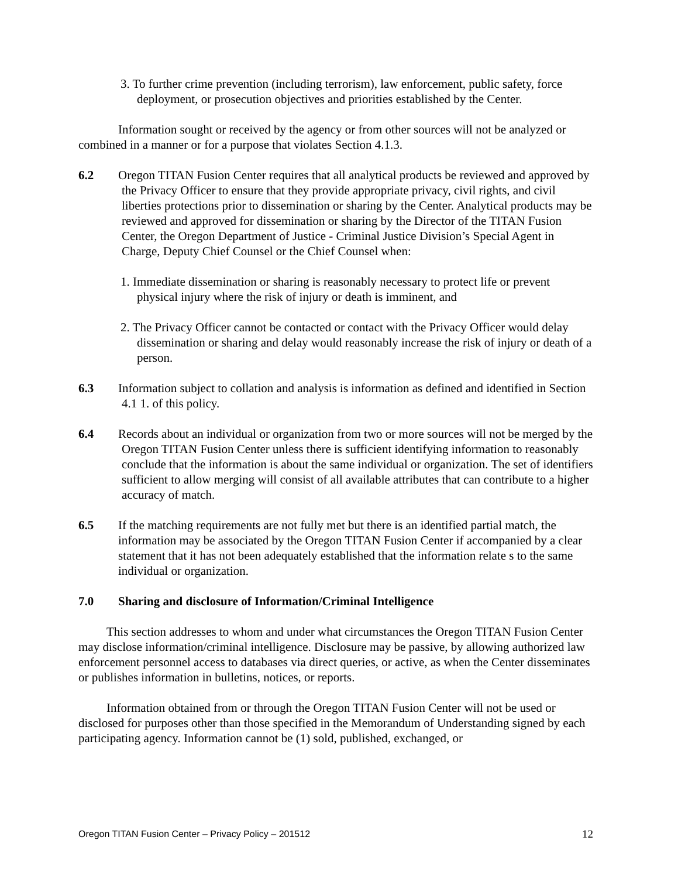3. To further crime prevention (including terrorism), law enforcement, public safety, force deployment, or prosecution objectives and priorities established by the Center.
Information sought or received by the agency or from other sources will not be analyzed or combined in a manner or for a purpose that violates Section 4.1.3.
6.2 Oregon TITAN Fusion Center requires that all analytical products be reviewed and approved by the Privacy Officer to ensure that they provide appropriate privacy, civil rights, and civil liberties protections prior to dissemination or sharing by the Center. Analytical products may be reviewed and approved for dissemination or sharing by the Director of the TITAN Fusion Center, the Oregon Department of Justice - Criminal Justice Division’s Special Agent in Charge, Deputy Chief Counsel or the Chief Counsel when:
1. Immediate dissemination or sharing is reasonably necessary to protect life or prevent physical injury where the risk of injury or death is imminent, and
2. The Privacy Officer cannot be contacted or contact with the Privacy Officer would delay dissemination or sharing and delay would reasonably increase the risk of injury or death of a person.
6.3 Information subject to collation and analysis is information as defined and identified in Section 4.1 1. of this policy.
6.4 Records about an individual or organization from two or more sources will not be merged by the Oregon TITAN Fusion Center unless there is sufficient identifying information to reasonably conclude that the information is about the same individual or organization. The set of identifiers sufficient to allow merging will consist of all available attributes that can contribute to a higher accuracy of match.
6.5 If the matching requirements are not fully met but there is an identified partial match, the information may be associated by the Oregon TITAN Fusion Center if accompanied by a clear statement that it has not been adequately established that the information relate s to the same individual or organization.
7.0 Sharing and disclosure of Information/Criminal Intelligence
This section addresses to whom and under what circumstances the Oregon TITAN Fusion Center may disclose information/criminal intelligence. Disclosure may be passive, by allowing authorized law enforcement personnel access to databases via direct queries, or active, as when the Center disseminates or publishes information in bulletins, notices, or reports.
Information obtained from or through the Oregon TITAN Fusion Center will not be used or disclosed for purposes other than those specified in the Memorandum of Understanding signed by each participating agency. Information cannot be (1) sold, published, exchanged, or
Oregon TITAN Fusion Center – Privacy Policy – 201512 12